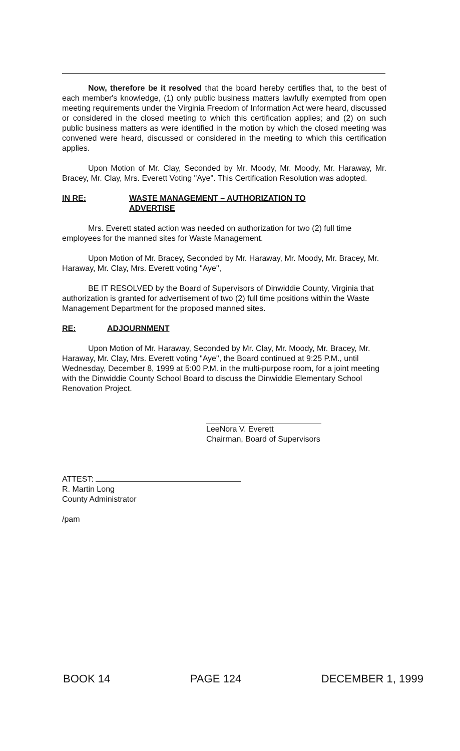Now, therefore be it resolved that the board hereby certifies that, to the best of each member's knowledge, (1) only public business matters lawfully exempted from open meeting requirements under the Virginia Freedom of Information Act were heard, discussed or considered in the closed meeting to which this certification applies; and (2) on such public business matters as were identified in the motion by which the closed meeting was convened were heard, discussed or considered in the meeting to which this certification applies.
Upon Motion of Mr. Clay, Seconded by Mr. Moody, Mr. Moody, Mr. Haraway, Mr. Bracey, Mr. Clay, Mrs. Everett Voting "Aye". This Certification Resolution was adopted.
IN RE: WASTE MANAGEMENT – AUTHORIZATION TO
ADVERTISE
Mrs. Everett stated action was needed on authorization for two (2) full time employees for the manned sites for Waste Management.
Upon Motion of Mr. Bracey, Seconded by Mr. Haraway, Mr. Moody, Mr. Bracey, Mr. Haraway, Mr. Clay, Mrs. Everett voting "Aye",
BE IT RESOLVED by the Board of Supervisors of Dinwiddie County, Virginia that authorization is granted for advertisement of two (2) full time positions within the Waste Management Department for the proposed manned sites.
RE: ADJOURNMENT
Upon Motion of Mr. Haraway, Seconded by Mr. Clay, Mr. Moody, Mr. Bracey, Mr. Haraway, Mr. Clay, Mrs. Everett voting "Aye", the Board continued at 9:25 P.M., until Wednesday, December 8, 1999 at 5:00 P.M. in the multi-purpose room, for a joint meeting with the Dinwiddie County School Board to discuss the Dinwiddie Elementary School Renovation Project.
LeeNora V. Everett
Chairman, Board of Supervisors
ATTEST:
R. Martin Long
County Administrator
/pam
BOOK 14 PAGE 124 DECEMBER 1, 1999